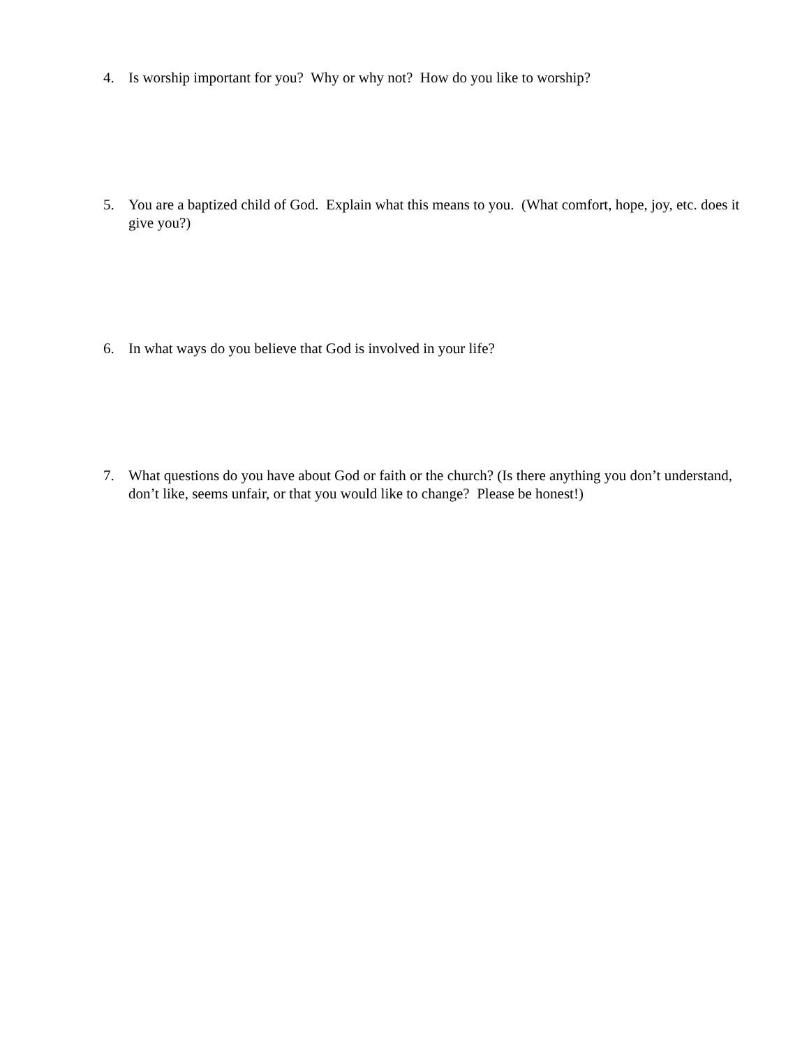4. Is worship important for you? Why or why not? How do you like to worship?
5. You are a baptized child of God. Explain what this means to you. (What comfort, hope, joy, etc. does it give you?)
6. In what ways do you believe that God is involved in your life?
7. What questions do you have about God or faith or the church? (Is there anything you don’t understand, don’t like, seems unfair, or that you would like to change? Please be honest!)